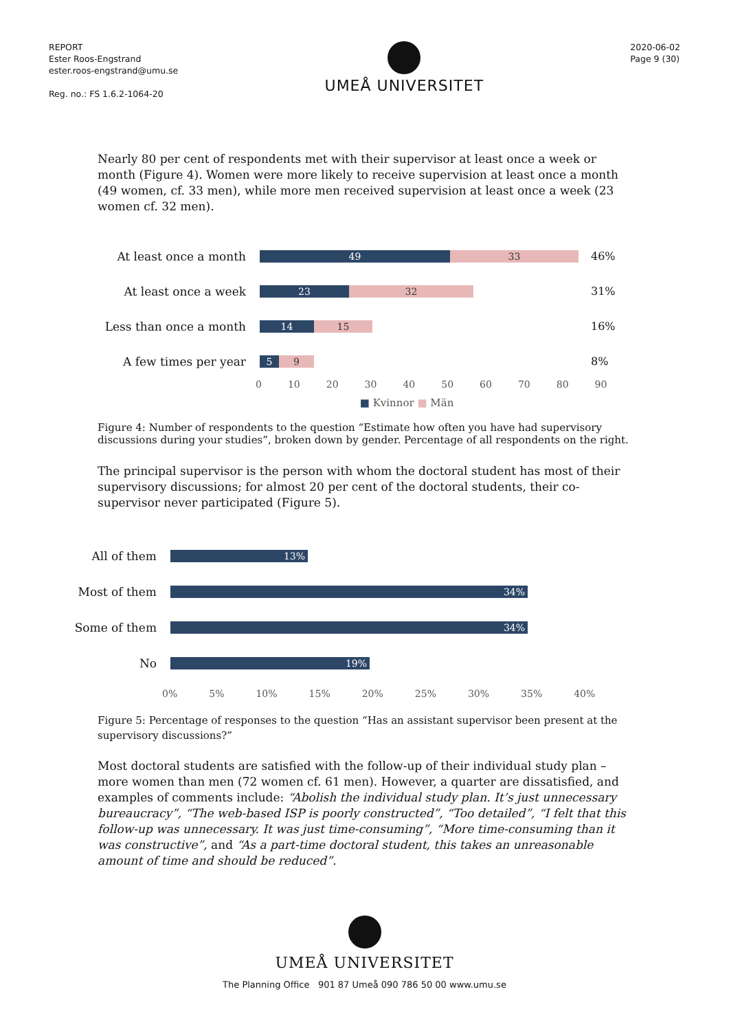REPORT
Ester Roos-Engstrand
ester.roos-engstrand@umu.se
Reg. no.: FS 1.6.2-1064-20
UMEÅ UNIVERSITET
2020-06-02
Page 9 (30)
Nearly 80 per cent of respondents met with their supervisor at least once a week or month (Figure 4). Women were more likely to receive supervision at least once a month (49 women, cf. 33 men), while more men received supervision at least once a week (23 women cf. 32 men).
At least once a month
49 33
46%
At least once a week
23 32
31%
Less than once a month
14 15
16%
A few times per year
5 9
8%
0 10 20 30 40 50 60 70 80 90
■ Kvinnor ■ Män
Figure 4: Number of respondents to the question “Estimate how often you have had supervisory discussions during your studies”, broken down by gender. Percentage of all respondents on the right.
The principal supervisor is the person with whom the doctoral student has most of their supervisory discussions; for almost 20 per cent of the doctoral students, their co-supervisor never participated (Figure 5).
All of them
13%
Most of them
34%
Some of them
34%
No
19%
0% 5% 10% 15% 20% 25% 30% 35% 40%
Figure 5: Percentage of responses to the question “Has an assistant supervisor been present at the supervisory discussions?”
Most doctoral students are satisfied with the follow-up of their individual study plan – more women than men (72 women cf. 61 men). However, a quarter are dissatisfied, and examples of comments include: “Abolish the individual study plan. It’s just unnecessary bureaucracy”, “The web-based ISP is poorly constructed”, “Too detailed”, “I felt that this follow-up was unnecessary. It was just time-consuming”, “More time-consuming than it was constructive”, and “As a part-time doctoral student, this takes an unreasonable amount of time and should be reduced”.
UMEÅ UNIVERSITET
The Planning Office 901 87 Umeå 090 786 50 00 www.umu.se